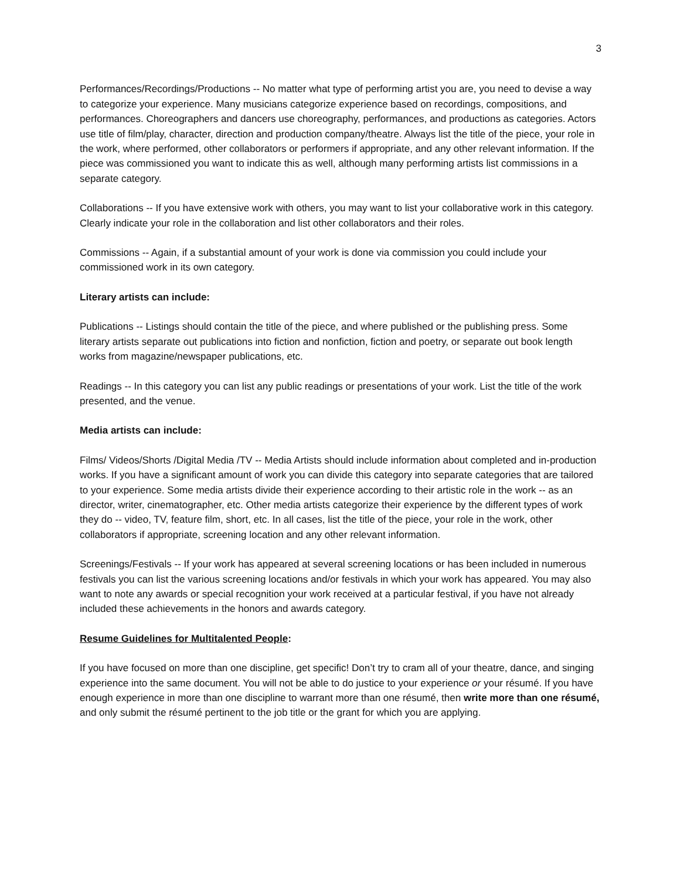3
Performances/Recordings/Productions -- No matter what type of performing artist you are, you need to devise a way to categorize your experience. Many musicians categorize experience based on recordings, compositions, and performances. Choreographers and dancers use choreography, performances, and productions as categories. Actors use title of film/play, character, direction and production company/theatre. Always list the title of the piece, your role in the work, where performed, other collaborators or performers if appropriate, and any other relevant information. If the piece was commissioned you want to indicate this as well, although many performing artists list commissions in a separate category.
Collaborations -- If you have extensive work with others, you may want to list your collaborative work in this category. Clearly indicate your role in the collaboration and list other collaborators and their roles.
Commissions -- Again, if a substantial amount of your work is done via commission you could include your commissioned work in its own category.
Literary artists can include:
Publications -- Listings should contain the title of the piece, and where published or the publishing press. Some literary artists separate out publications into fiction and nonfiction, fiction and poetry, or separate out book length works from magazine/newspaper publications, etc.
Readings -- In this category you can list any public readings or presentations of your work. List the title of the work presented, and the venue.
Media artists can include:
Films/ Videos/Shorts /Digital Media /TV -- Media Artists should include information about completed and in-production works. If you have a significant amount of work you can divide this category into separate categories that are tailored to your experience. Some media artists divide their experience according to their artistic role in the work -- as an director, writer, cinematographer, etc. Other media artists categorize their experience by the different types of work they do -- video, TV, feature film, short, etc. In all cases, list the title of the piece, your role in the work, other collaborators if appropriate, screening location and any other relevant information.
Screenings/Festivals -- If your work has appeared at several screening locations or has been included in numerous festivals you can list the various screening locations and/or festivals in which your work has appeared. You may also want to note any awards or special recognition your work received at a particular festival, if you have not already included these achievements in the honors and awards category.
Resume Guidelines for Multitalented People:
If you have focused on more than one discipline, get specific! Don’t try to cram all of your theatre, dance, and singing experience into the same document. You will not be able to do justice to your experience or your résumé. If you have enough experience in more than one discipline to warrant more than one résumé, then write more than one résumé, and only submit the résumé pertinent to the job title or the grant for which you are applying.